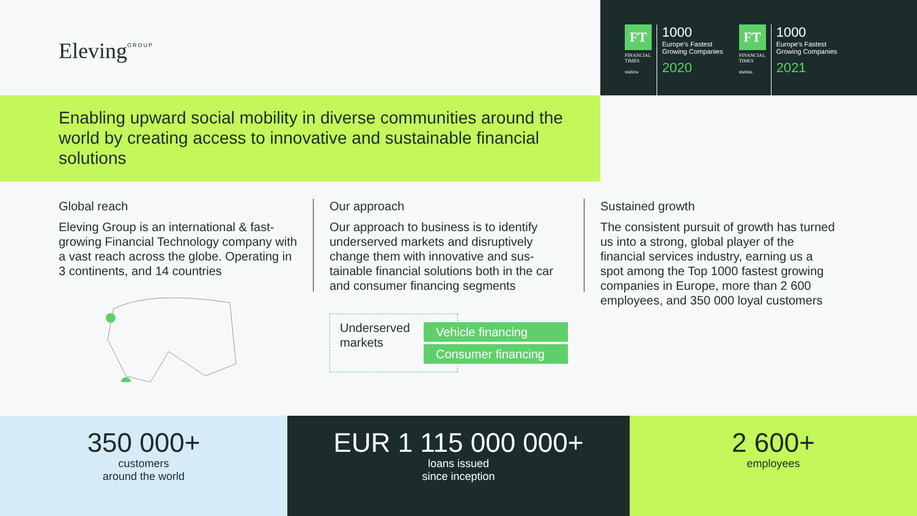Eleving<sup>GROUP</sup>
FT
FINANCIAL TIMES
statista
1000
Europe's Fastest
Growing Companies
2020
FT
FINANCIAL TIMES
statista
1000
Europe's Fastest
Growing Companies
2021
Enabling upward social mobility in diverse communities around the world by creating access to innovative and sustainable financial solutions
Global reach
Eleving Group is an international & fast-growing Financial Technology company with a vast reach across the globe. Operating in 3 continents, and 14 countries
Our approach
Our approach to business is to identify underserved markets and disruptively change them with innovative and sus-tainable financial solutions both in the car and consumer financing segments
Underserved markets
Vehicle financing
Consumer financing
Sustained growth
The consistent pursuit of growth has turned us into a strong, global player of the financial services industry, earning us a spot among the Top 1000 fastest growing companies in Europe, more than 2 600 employees, and 350 000 loyal customers
350 000+
customers
around the world
EUR 1 115 000 000+
loans issued
since inception
2 600+
employees